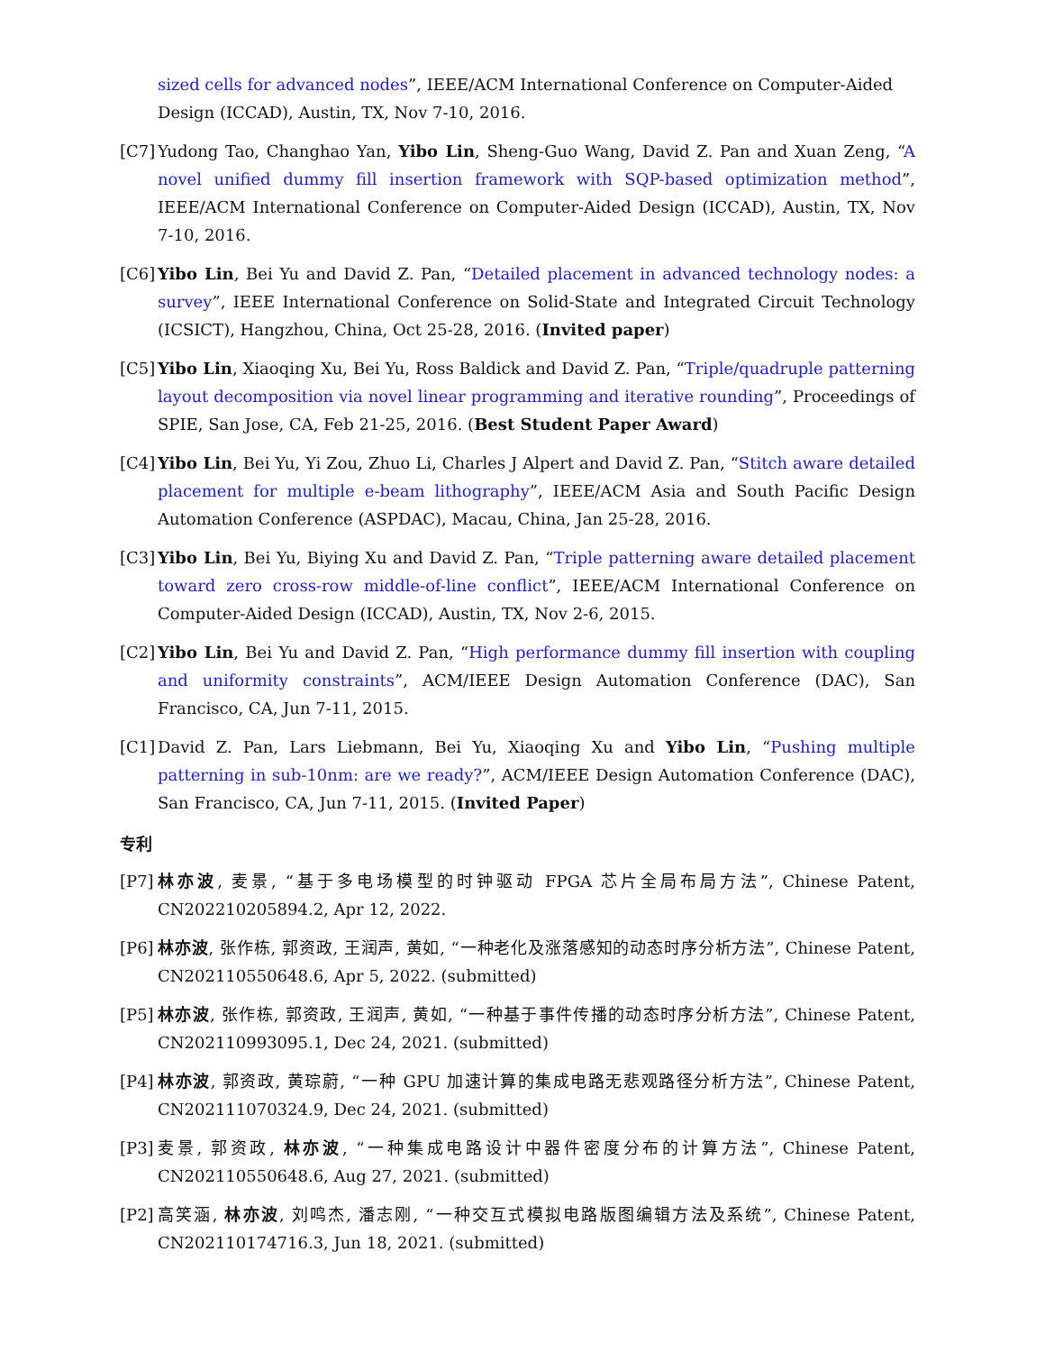sized cells for advanced nodes”, IEEE/ACM International Conference on Computer-Aided Design (ICCAD), Austin, TX, Nov 7-10, 2016.
[C7] Yudong Tao, Changhao Yan, Yibo Lin, Sheng-Guo Wang, David Z. Pan and Xuan Zeng, “A novel unified dummy fill insertion framework with SQP-based optimization method”, IEEE/ACM International Conference on Computer-Aided Design (ICCAD), Austin, TX, Nov 7-10, 2016.
[C6] Yibo Lin, Bei Yu and David Z. Pan, “Detailed placement in advanced technology nodes: a survey”, IEEE International Conference on Solid-State and Integrated Circuit Technology (ICSICT), Hangzhou, China, Oct 25-28, 2016. (Invited paper)
[C5] Yibo Lin, Xiaoqing Xu, Bei Yu, Ross Baldick and David Z. Pan, “Triple/quadruple patterning layout decomposition via novel linear programming and iterative rounding”, Proceedings of SPIE, San Jose, CA, Feb 21-25, 2016. (Best Student Paper Award)
[C4] Yibo Lin, Bei Yu, Yi Zou, Zhuo Li, Charles J Alpert and David Z. Pan, “Stitch aware detailed placement for multiple e-beam lithography”, IEEE/ACM Asia and South Pacific Design Automation Conference (ASPDAC), Macau, China, Jan 25-28, 2016.
[C3] Yibo Lin, Bei Yu, Biying Xu and David Z. Pan, “Triple patterning aware detailed placement toward zero cross-row middle-of-line conflict”, IEEE/ACM International Conference on Computer-Aided Design (ICCAD), Austin, TX, Nov 2-6, 2015.
[C2] Yibo Lin, Bei Yu and David Z. Pan, “High performance dummy fill insertion with coupling and uniformity constraints”, ACM/IEEE Design Automation Conference (DAC), San Francisco, CA, Jun 7-11, 2015.
[C1] David Z. Pan, Lars Liebmann, Bei Yu, Xiaoqing Xu and Yibo Lin, “Pushing multiple patterning in sub-10nm: are we ready?”, ACM/IEEE Design Automation Conference (DAC), San Francisco, CA, Jun 7-11, 2015. (Invited Paper)
专利
[P7] 林亦波, 麦景, “基于多电场模型的时钟驱动 FPGA 芯片全局布局方法”, Chinese Patent, CN202210205894.2, Apr 12, 2022.
[P6] 林亦波, 张作栋, 郭资政, 王润声, 黄如, “一种老化及涨落感知的动态时序分析方法”, Chinese Patent, CN202110550648.6, Apr 5, 2022. (submitted)
[P5] 林亦波, 张作栋, 郭资政, 王润声, 黄如, “一种基于事件传播的动态时序分析方法”, Chinese Patent, CN202110993095.1, Dec 24, 2021. (submitted)
[P4] 林亦波, 郭资政, 黄琮蔚, “一种 GPU 加速计算的集成电路无悲观路径分析方法”, Chinese Patent, CN202111070324.9, Dec 24, 2021. (submitted)
[P3] 麦景, 郭资政, 林亦波, “一种集成电路设计中器件密度分布的计算方法”, Chinese Patent, CN202110550648.6, Aug 27, 2021. (submitted)
[P2] 高笑涵, 林亦波, 刘鸣杰, 潘志刚, “一种交互式模拟电路版图编辑方法及系统”, Chinese Patent, CN202110174716.3, Jun 18, 2021. (submitted)